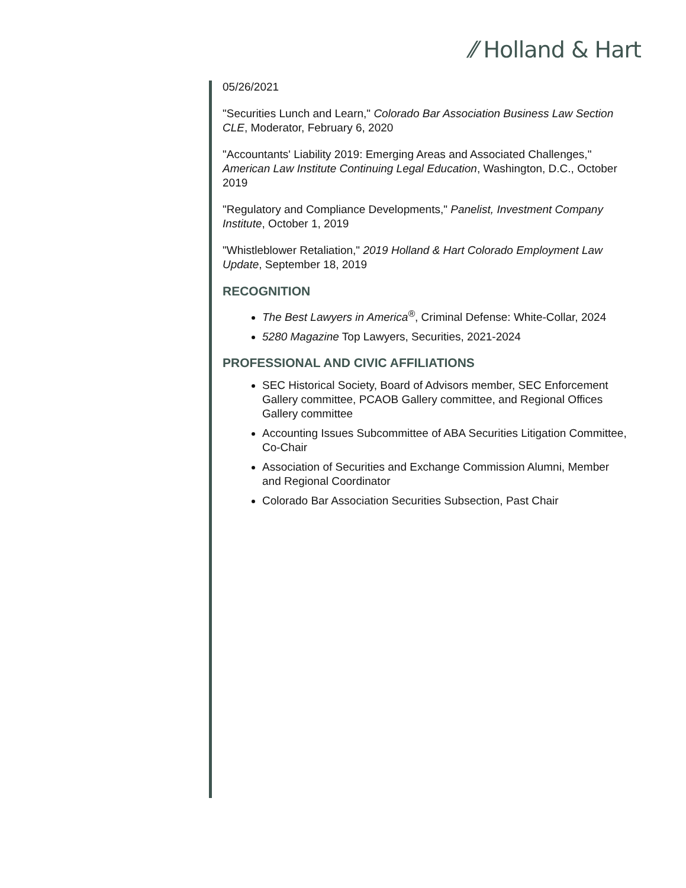⁄⁄ Holland & Hart
05/26/2021
"Securities Lunch and Learn," Colorado Bar Association Business Law Section CLE, Moderator, February 6, 2020
"Accountants' Liability 2019: Emerging Areas and Associated Challenges," American Law Institute Continuing Legal Education, Washington, D.C., October 2019
"Regulatory and Compliance Developments," Panelist, Investment Company Institute, October 1, 2019
"Whistleblower Retaliation," 2019 Holland & Hart Colorado Employment Law Update, September 18, 2019
RECOGNITION
The Best Lawyers in America<sup>®</sup>, Criminal Defense: White-Collar, 2024
5280 Magazine Top Lawyers, Securities, 2021-2024
PROFESSIONAL AND CIVIC AFFILIATIONS
SEC Historical Society, Board of Advisors member, SEC Enforcement Gallery committee, PCAOB Gallery committee, and Regional Offices Gallery committee
Accounting Issues Subcommittee of ABA Securities Litigation Committee, Co-Chair
Association of Securities and Exchange Commission Alumni, Member and Regional Coordinator
Colorado Bar Association Securities Subsection, Past Chair